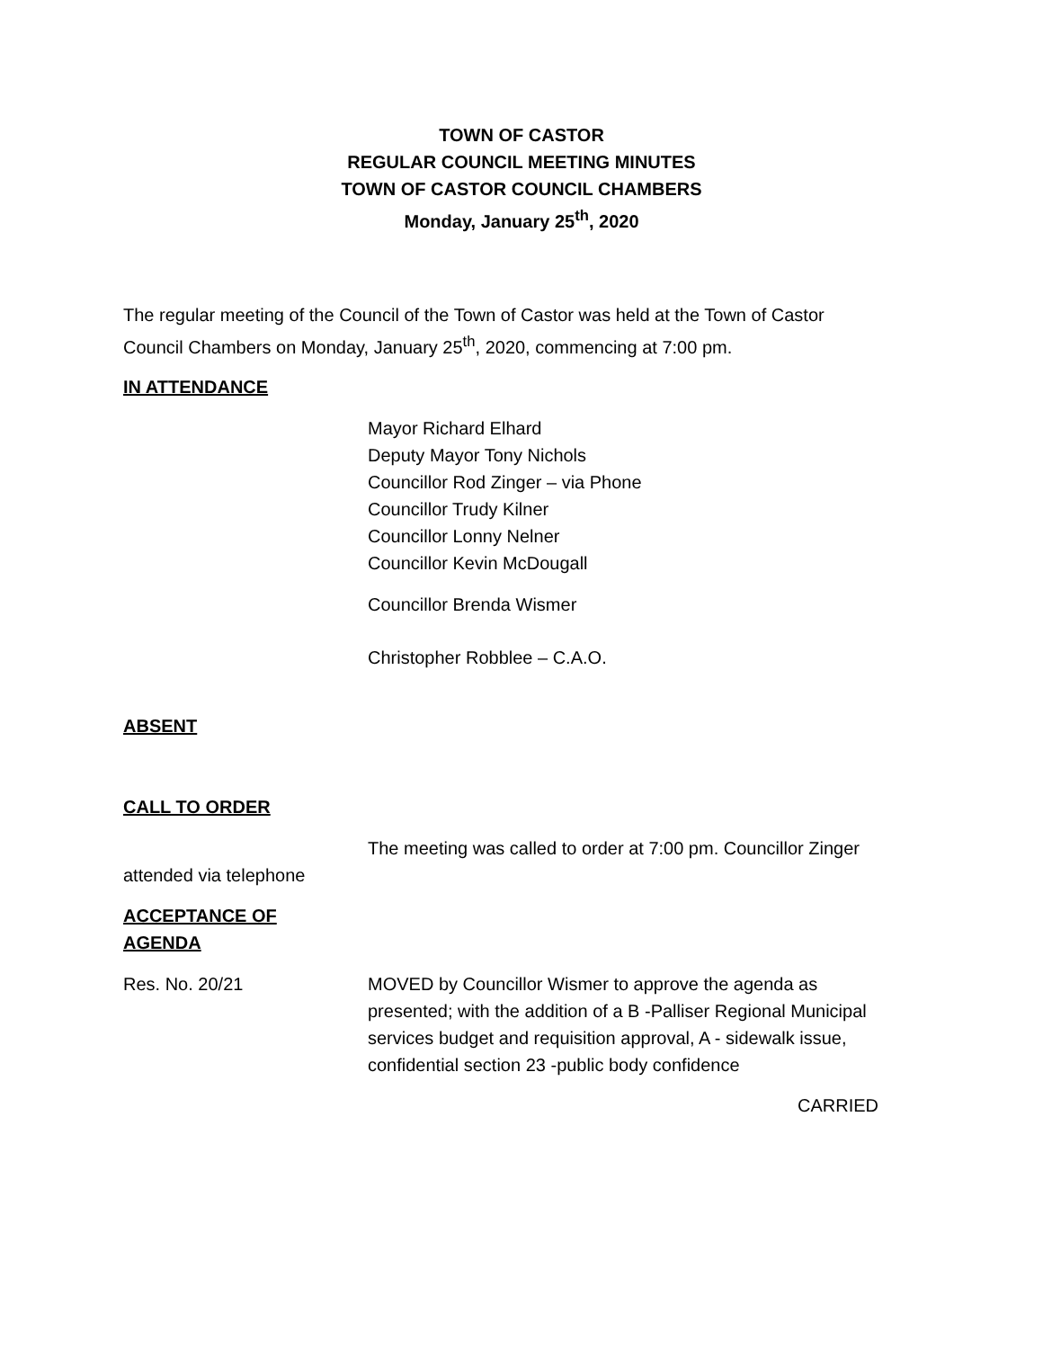TOWN OF CASTOR
REGULAR COUNCIL MEETING MINUTES
TOWN OF CASTOR COUNCIL CHAMBERS
Monday, January 25<sup>th</sup>, 2020
The regular meeting of the Council of the Town of Castor was held at the Town of Castor
Council Chambers on Monday, January 25<sup>th</sup>, 2020, commencing at 7:00 pm.
IN ATTENDANCE
Mayor Richard Elhard
Deputy Mayor Tony Nichols
Councillor Rod Zinger – via Phone
Councillor Trudy Kilner
Councillor Lonny Nelner
Councillor Kevin McDougall
Councillor Brenda Wismer
Christopher Robblee – C.A.O.
ABSENT
CALL TO ORDER
The meeting was called to order at 7:00 pm. Councillor Zinger
attended via telephone
ACCEPTANCE OF
AGENDA
Res. No. 20/21 MOVED by Councillor Wismer to approve the agenda as
presented; with the addition of a B -Palliser Regional Municipal
services budget and requisition approval, A - sidewalk issue,
confidential section 23 -public body confidence
CARRIED